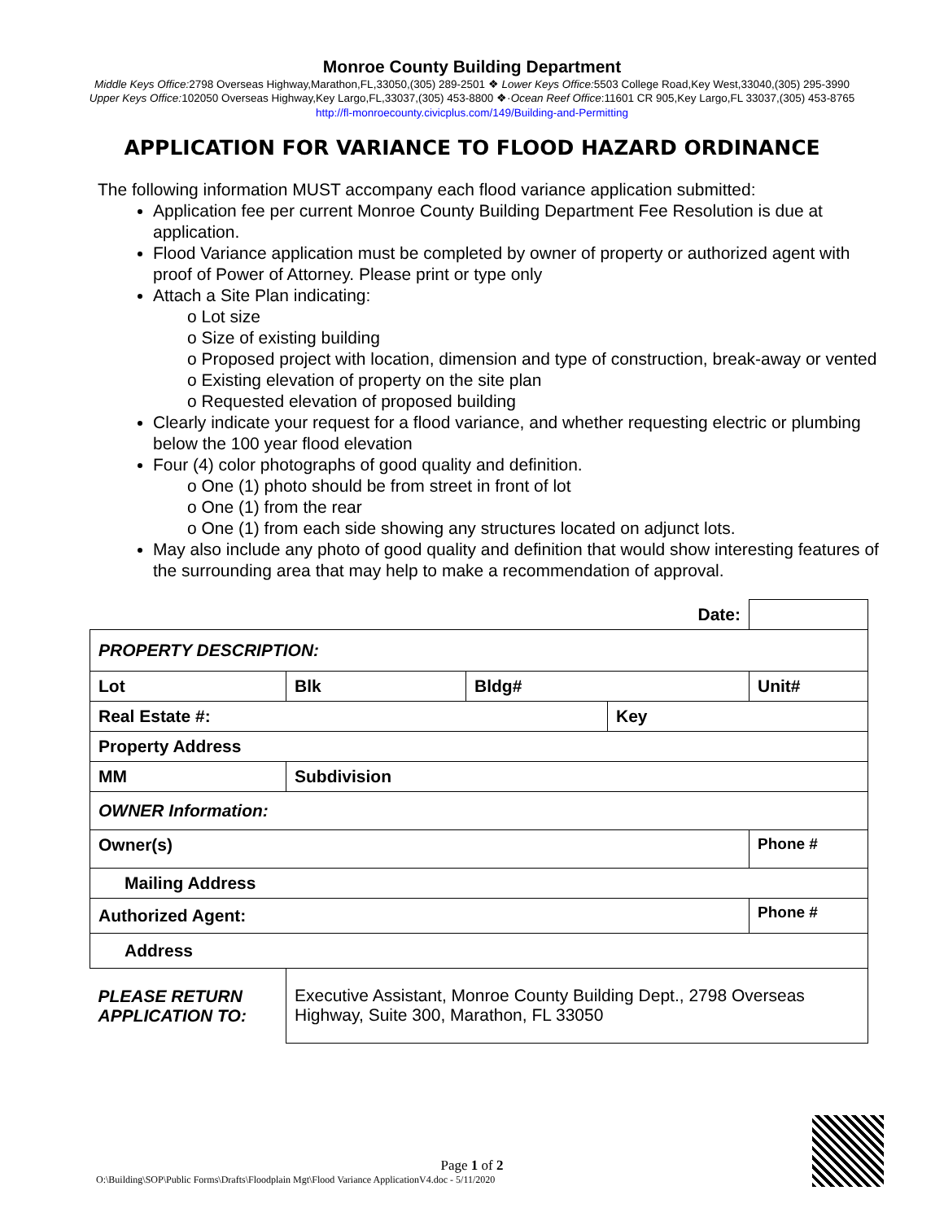Monroe County Building Department
Middle Keys Office: 2798 Overseas Highway,Marathon,FL,33050,(305) 289-2501 ❖ Lower Keys Office: 5503 College Road,Key West,33040,(305) 295-3990
Upper Keys Office: 102050 Overseas Highway,Key Largo,FL,33037,(305) 453-8800 ❖·Ocean Reef Office:11601 CR 905,Key Largo,FL 33037,(305) 453-8765
http://fl-monroecounty.civicplus.com/149/Building-and-Permitting
APPLICATION FOR VARIANCE TO FLOOD HAZARD ORDINANCE
The following information MUST accompany each flood variance application submitted:
Application fee per current Monroe County Building Department Fee Resolution is due at application.
Flood Variance application must be completed by owner of property or authorized agent with proof of Power of Attorney. Please print or type only
Attach a Site Plan indicating:
o Lot size
o Size of existing building
o Proposed project with location, dimension and type of construction, break-away or vented
o Existing elevation of property on the site plan
o Requested elevation of proposed building
Clearly indicate your request for a flood variance, and whether requesting electric or plumbing below the 100 year flood elevation
Four (4) color photographs of good quality and definition.
o One (1) photo should be from street in front of lot
o One (1) from the rear
o One (1) from each side showing any structures located on adjunct lots.
May also include any photo of good quality and definition that would show interesting features of the surrounding area that may help to make a recommendation of approval.
| Date: | | | | | |
| PROPERTY DESCRIPTION: | | | | | |
| Lot | Blk | Bldg# | | Unit# | |
| Real Estate #: | | | Key | | |
| Property Address | | | | | |
| MM | Subdivision | | | | |
| OWNER Information: | | | | | |
| Owner(s) | | | | Phone # | |
| Mailing Address | | | | | |
| Authorized Agent: | | | | Phone # | |
| Address | | | | | |
| PLEASE RETURN APPLICATION TO: | Executive Assistant, Monroe County Building Dept., 2798 Overseas Highway, Suite 300, Marathon, FL 33050 | | | | |
Page 1 of 2
O:\Building\SOP\Public Forms\Drafts\Floodplain Mgt\Flood Variance ApplicationV4.doc - 5/11/2020